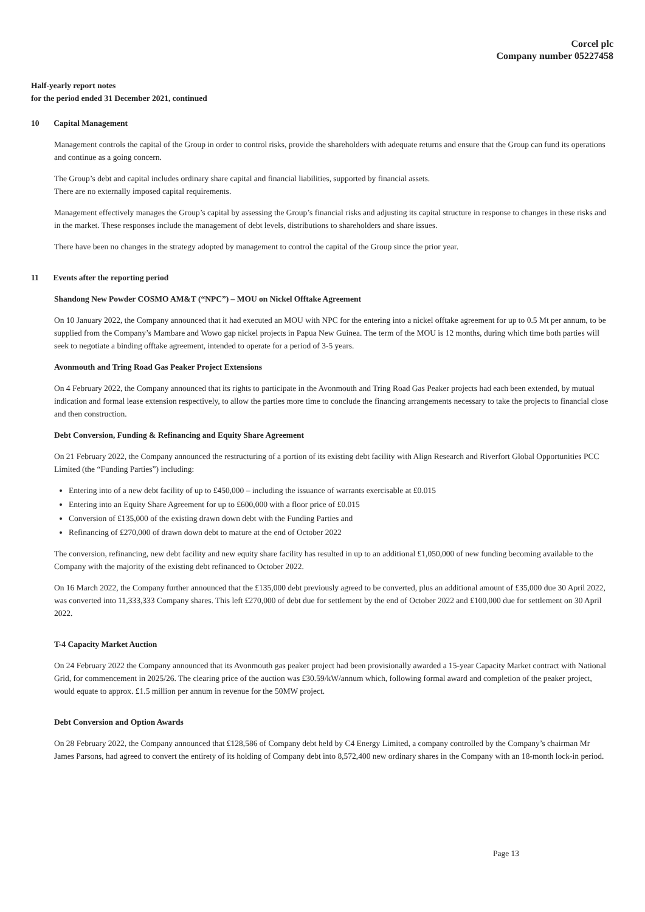Corcel plc
Company number 05227458
Half-yearly report notes
for the period ended 31 December 2021, continued
10 Capital Management
Management controls the capital of the Group in order to control risks, provide the shareholders with adequate returns and ensure that the Group can fund its operations and continue as a going concern.
The Group’s debt and capital includes ordinary share capital and financial liabilities, supported by financial assets.
There are no externally imposed capital requirements.
Management effectively manages the Group’s capital by assessing the Group’s financial risks and adjusting its capital structure in response to changes in these risks and in the market. These responses include the management of debt levels, distributions to shareholders and share issues.
There have been no changes in the strategy adopted by management to control the capital of the Group since the prior year.
11 Events after the reporting period
Shandong New Powder COSMO AM&T (“NPC”) – MOU on Nickel Offtake Agreement
On 10 January 2022, the Company announced that it had executed an MOU with NPC for the entering into a nickel offtake agreement for up to 0.5 Mt per annum, to be supplied from the Company’s Mambare and Wowo gap nickel projects in Papua New Guinea. The term of the MOU is 12 months, during which time both parties will seek to negotiate a binding offtake agreement, intended to operate for a period of 3-5 years.
Avonmouth and Tring Road Gas Peaker Project Extensions
On 4 February 2022, the Company announced that its rights to participate in the Avonmouth and Tring Road Gas Peaker projects had each been extended, by mutual indication and formal lease extension respectively, to allow the parties more time to conclude the financing arrangements necessary to take the projects to financial close and then construction.
Debt Conversion, Funding & Refinancing and Equity Share Agreement
On 21 February 2022, the Company announced the restructuring of a portion of its existing debt facility with Align Research and Riverfort Global Opportunities PCC Limited (the “Funding Parties”) including:
Entering into of a new debt facility of up to £450,000 – including the issuance of warrants exercisable at £0.015
Entering into an Equity Share Agreement for up to £600,000 with a floor price of £0.015
Conversion of £135,000 of the existing drawn down debt with the Funding Parties and
Refinancing of £270,000 of drawn down debt to mature at the end of October 2022
The conversion, refinancing, new debt facility and new equity share facility has resulted in up to an additional £1,050,000 of new funding becoming available to the Company with the majority of the existing debt refinanced to October 2022.
On 16 March 2022, the Company further announced that the £135,000 debt previously agreed to be converted, plus an additional amount of £35,000 due 30 April 2022, was converted into 11,333,333 Company shares. This left £270,000 of debt due for settlement by the end of October 2022 and £100,000 due for settlement on 30 April 2022.
T-4 Capacity Market Auction
On 24 February 2022 the Company announced that its Avonmouth gas peaker project had been provisionally awarded a 15-year Capacity Market contract with National Grid, for commencement in 2025/26. The clearing price of the auction was £30.59/kW/annum which, following formal award and completion of the peaker project, would equate to approx. £1.5 million per annum in revenue for the 50MW project.
Debt Conversion and Option Awards
On 28 February 2022, the Company announced that £128,586 of Company debt held by C4 Energy Limited, a company controlled by the Company’s chairman Mr James Parsons, had agreed to convert the entirety of its holding of Company debt into 8,572,400 new ordinary shares in the Company with an 18-month lock-in period.
Page 13